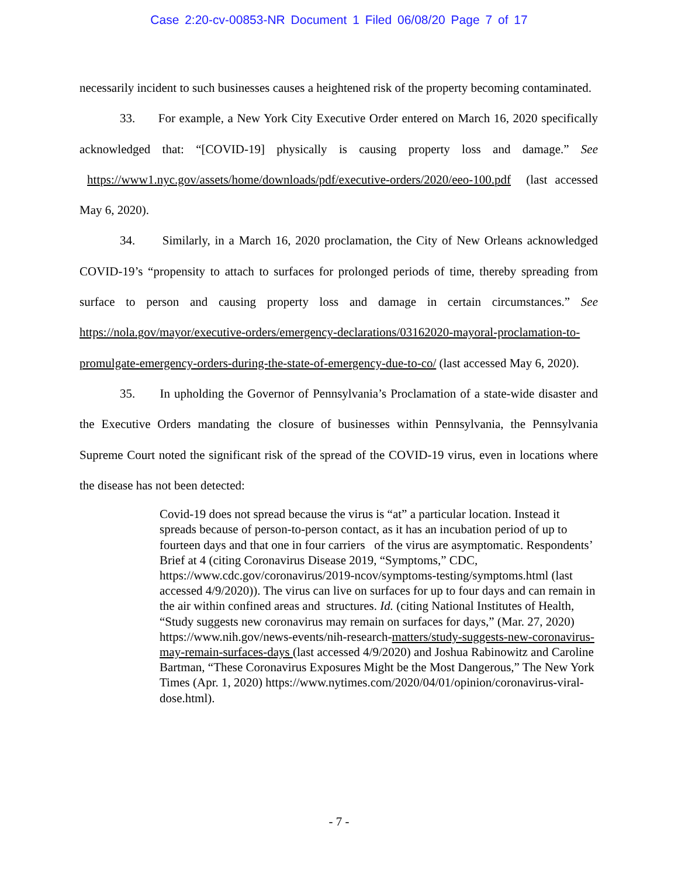Case 2:20-cv-00853-NR Document 1 Filed 06/08/20 Page 7 of 17
necessarily incident to such businesses causes a heightened risk of the property becoming contaminated.
33. For example, a New York City Executive Order entered on March 16, 2020 specifically acknowledged that: “[COVID-19] physically is causing property loss and damage.” See https://www1.nyc.gov/assets/home/downloads/pdf/executive-orders/2020/eeo-100.pdf (last accessed May 6, 2020).
34. Similarly, in a March 16, 2020 proclamation, the City of New Orleans acknowledged COVID-19’s “propensity to attach to surfaces for prolonged periods of time, thereby spreading from surface to person and causing property loss and damage in certain circumstances.” See https://nola.gov/mayor/executive-orders/emergency-declarations/03162020-mayoral-proclamation-to-promulgate-emergency-orders-during-the-state-of-emergency-due-to-co/ (last accessed May 6, 2020).
35. In upholding the Governor of Pennsylvania’s Proclamation of a state-wide disaster and the Executive Orders mandating the closure of businesses within Pennsylvania, the Pennsylvania Supreme Court noted the significant risk of the spread of the COVID-19 virus, even in locations where the disease has not been detected:
Covid-19 does not spread because the virus is “at” a particular location. Instead it spreads because of person-to-person contact, as it has an incubation period of up to fourteen days and that one in four carriers of the virus are asymptomatic. Respondents’ Brief at 4 (citing Coronavirus Disease 2019, “Symptoms,” CDC, https://www.cdc.gov/coronavirus/2019-ncov/symptoms-testing/symptoms.html (last accessed 4/9/2020)). The virus can live on surfaces for up to four days and can remain in the air within confined areas and structures. Id. (citing National Institutes of Health, “Study suggests new coronavirus may remain on surfaces for days,” (Mar. 27, 2020) https://www.nih.gov/news-events/nih-research-matters/study-suggests-new-coronavirus-may-remain-surfaces-days (last accessed 4/9/2020) and Joshua Rabinowitz and Caroline Bartman, “These Coronavirus Exposures Might be the Most Dangerous,” The New York Times (Apr. 1, 2020) https://www.nytimes.com/2020/04/01/opinion/coronavirus-viral-dose.html).
- 7 -